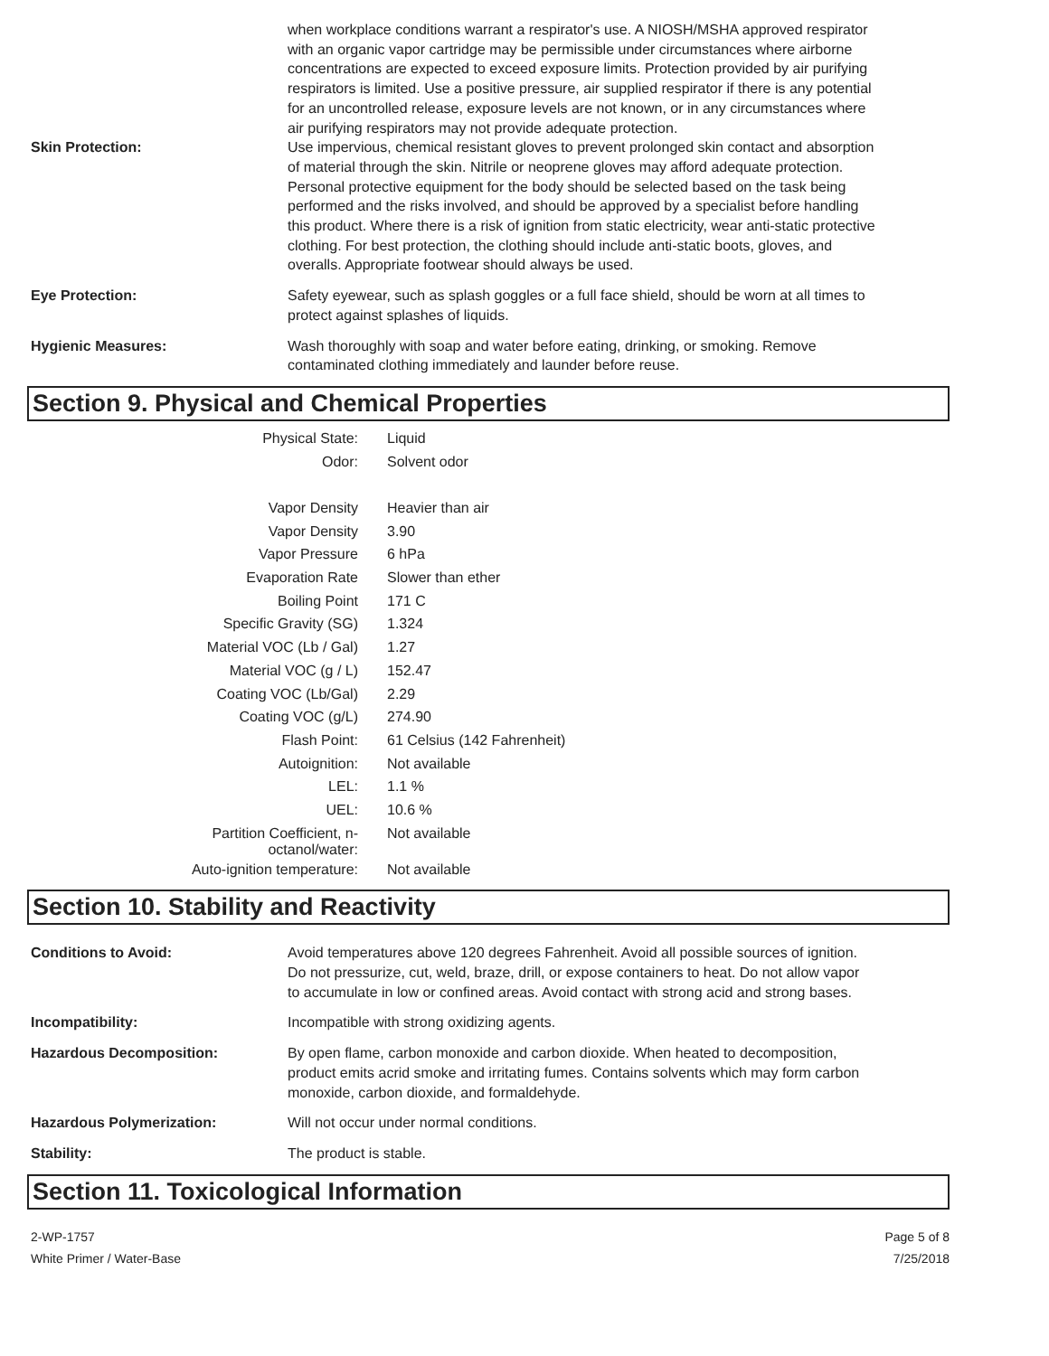when workplace conditions warrant a respirator's use. A NIOSH/MSHA approved respirator with an organic vapor cartridge may be permissible under circumstances where airborne concentrations are expected to exceed exposure limits. Protection provided by air purifying respirators is limited. Use a positive pressure, air supplied respirator if there is any potential for an uncontrolled release, exposure levels are not known, or in any circumstances where air purifying respirators may not provide adequate protection.
Skin Protection: Use impervious, chemical resistant gloves to prevent prolonged skin contact and absorption of material through the skin. Nitrile or neoprene gloves may afford adequate protection. Personal protective equipment for the body should be selected based on the task being performed and the risks involved, and should be approved by a specialist before handling this product. Where there is a risk of ignition from static electricity, wear anti-static protective clothing. For best protection, the clothing should include anti-static boots, gloves, and overalls. Appropriate footwear should always be used.
Eye Protection: Safety eyewear, such as splash goggles or a full face shield, should be worn at all times to protect against splashes of liquids.
Hygienic Measures: Wash thoroughly with soap and water before eating, drinking, or smoking. Remove contaminated clothing immediately and launder before reuse.
Section 9. Physical and Chemical Properties
| Physical State: | Liquid |
| Odor: | Solvent odor |
| Vapor Density | Heavier than air |
| Vapor Density | 3.90 |
| Vapor Pressure | 6 hPa |
| Evaporation Rate | Slower than ether |
| Boiling Point | 171 C |
| Specific Gravity (SG) | 1.324 |
| Material VOC (Lb / Gal) | 1.27 |
| Material VOC (g / L) | 152.47 |
| Coating VOC (Lb/Gal) | 2.29 |
| Coating VOC (g/L) | 274.90 |
| Flash Point: | 61 Celsius (142 Fahrenheit) |
| Autoignition: | Not available |
| LEL: | 1.1 % |
| UEL: | 10.6 % |
| Partition Coefficient, n-octanol/water: | Not available |
| Auto-ignition temperature: | Not available |
Section 10. Stability and Reactivity
Conditions to Avoid: Avoid temperatures above 120 degrees Fahrenheit. Avoid all possible sources of ignition. Do not pressurize, cut, weld, braze, drill, or expose containers to heat. Do not allow vapor to accumulate in low or confined areas. Avoid contact with strong acid and strong bases.
Incompatibility: Incompatible with strong oxidizing agents.
Hazardous Decomposition: By open flame, carbon monoxide and carbon dioxide. When heated to decomposition, product emits acrid smoke and irritating fumes. Contains solvents which may form carbon monoxide, carbon dioxide, and formaldehyde.
Hazardous Polymerization: Will not occur under normal conditions.
Stability: The product is stable.
Section 11. Toxicological Information
2-WP-1757
White Primer / Water-Base
Page 5 of 8
7/25/2018